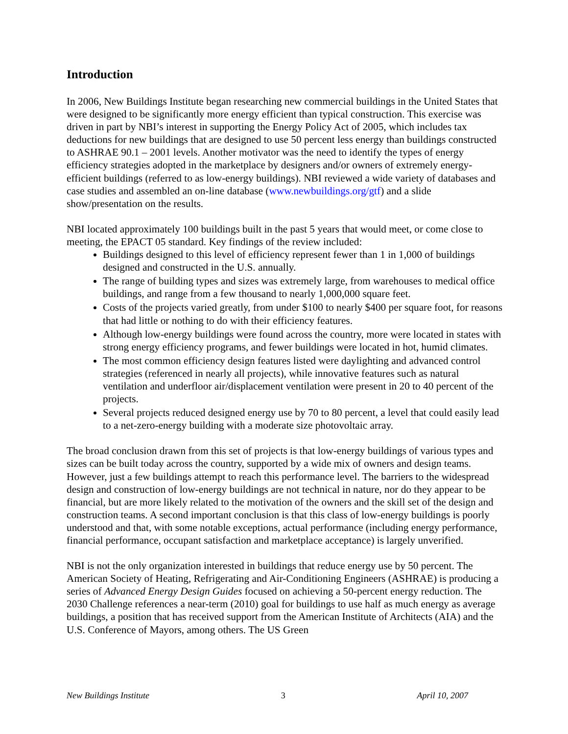Introduction
In 2006, New Buildings Institute began researching new commercial buildings in the United States that were designed to be significantly more energy efficient than typical construction. This exercise was driven in part by NBI’s interest in supporting the Energy Policy Act of 2005, which includes tax deductions for new buildings that are designed to use 50 percent less energy than buildings constructed to ASHRAE 90.1 – 2001 levels. Another motivator was the need to identify the types of energy efficiency strategies adopted in the marketplace by designers and/or owners of extremely energy-efficient buildings (referred to as low-energy buildings). NBI reviewed a wide variety of databases and case studies and assembled an on-line database (www.newbuildings.org/gtf) and a slide show/presentation on the results.
NBI located approximately 100 buildings built in the past 5 years that would meet, or come close to meeting, the EPACT 05 standard. Key findings of the review included:
Buildings designed to this level of efficiency represent fewer than 1 in 1,000 of buildings designed and constructed in the U.S. annually.
The range of building types and sizes was extremely large, from warehouses to medical office buildings, and range from a few thousand to nearly 1,000,000 square feet.
Costs of the projects varied greatly, from under $100 to nearly $400 per square foot, for reasons that had little or nothing to do with their efficiency features.
Although low-energy buildings were found across the country, more were located in states with strong energy efficiency programs, and fewer buildings were located in hot, humid climates.
The most common efficiency design features listed were daylighting and advanced control strategies (referenced in nearly all projects), while innovative features such as natural ventilation and underfloor air/displacement ventilation were present in 20 to 40 percent of the projects.
Several projects reduced designed energy use by 70 to 80 percent, a level that could easily lead to a net-zero-energy building with a moderate size photovoltaic array.
The broad conclusion drawn from this set of projects is that low-energy buildings of various types and sizes can be built today across the country, supported by a wide mix of owners and design teams. However, just a few buildings attempt to reach this performance level. The barriers to the widespread design and construction of low-energy buildings are not technical in nature, nor do they appear to be financial, but are more likely related to the motivation of the owners and the skill set of the design and construction teams. A second important conclusion is that this class of low-energy buildings is poorly understood and that, with some notable exceptions, actual performance (including energy performance, financial performance, occupant satisfaction and marketplace acceptance) is largely unverified.
NBI is not the only organization interested in buildings that reduce energy use by 50 percent. The American Society of Heating, Refrigerating and Air-Conditioning Engineers (ASHRAE) is producing a series of Advanced Energy Design Guides focused on achieving a 50-percent energy reduction. The 2030 Challenge references a near-term (2010) goal for buildings to use half as much energy as average buildings, a position that has received support from the American Institute of Architects (AIA) and the U.S. Conference of Mayors, among others. The US Green
New Buildings Institute 3 April 10, 2007